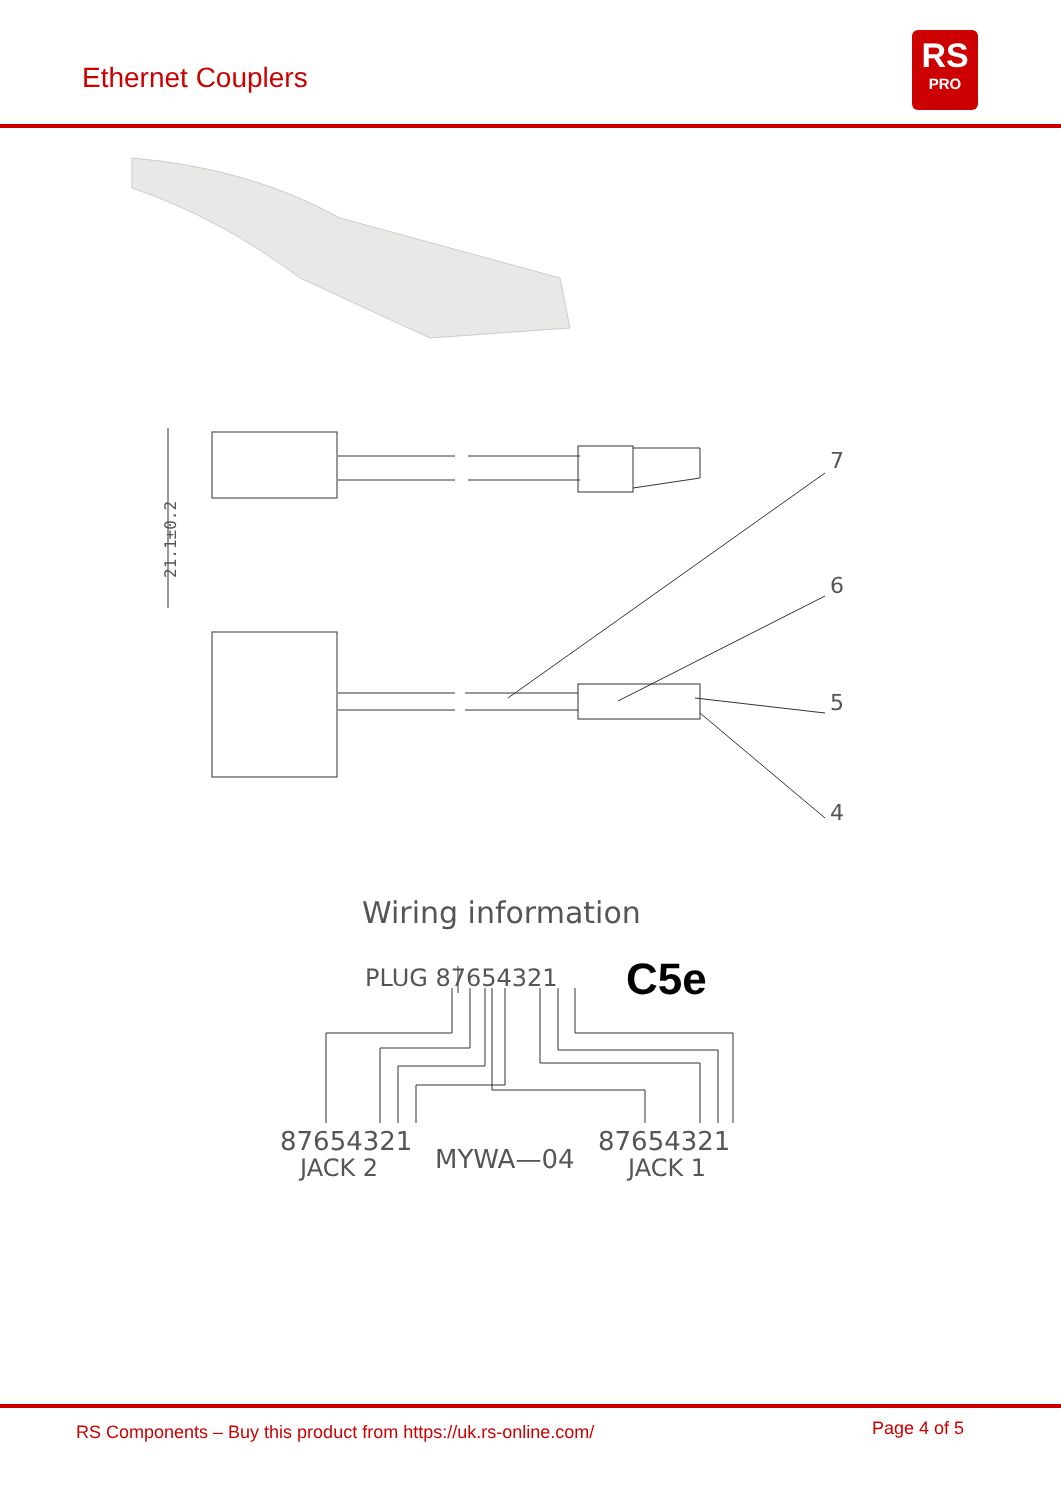Ethernet Couplers
RS
PRO
21.1±0.2
7
6
5
4
Wiring information
PLUG 87654321
87654321
JACK 2
MYWA—04
87654321
JACK 1
C5e
RS Components – Buy this product from https://uk.rs-online.com/ Page 4 of 5